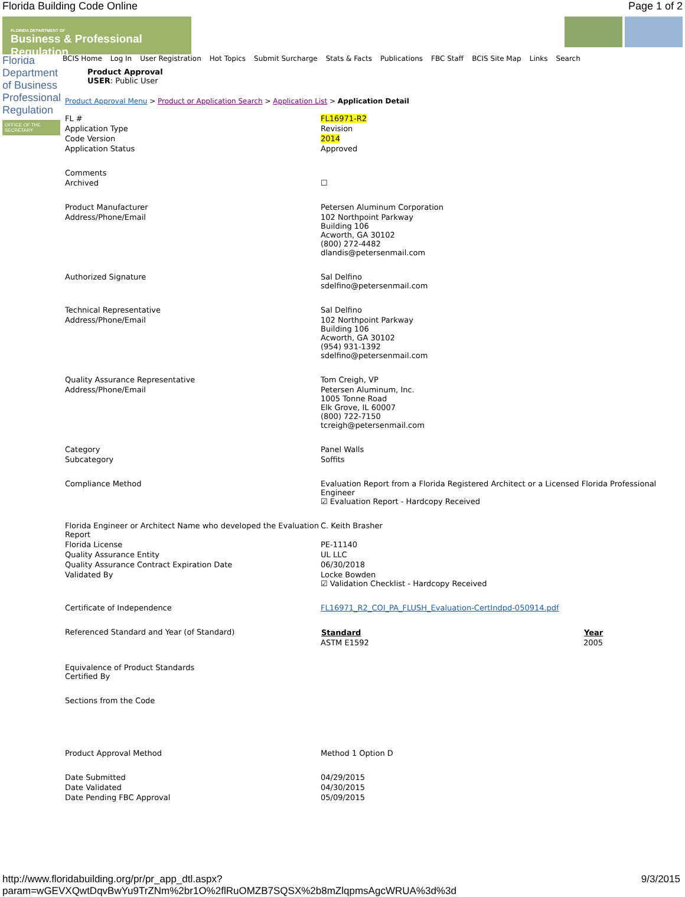Florida Building Code Online Page 1 of 2
FLORIDA DEPARTMENT OF
Business & Professional Regulation
Florida Department of Business Professional Regulation
OFFICE OF THE SECRETARY
BCIS Home Log In User Registration Hot Topics Submit Surcharge Stats & Facts Publications FBC Staff BCIS Site Map Links Search
Product Approval
USER: Public User
Product Approval Menu > Product or Application Search > Application List > Application Detail
| FL # | FL16971-R2 |
| Application Type | Revision |
| Code Version | 2014 |
| Application Status | Approved |
| Comments | |
| Archived | ☐ |
| Product Manufacturer | Petersen Aluminum Corporation |
| Address/Phone/Email | 102 Northpoint Parkway Building 106 Acworth, GA 30102 (800) 272-4482 dlandis@petersenmail.com |
| Authorized Signature | Sal Delfino sdelfino@petersenmail.com |
| Technical Representative | Sal Delfino |
| Address/Phone/Email | 102 Northpoint Parkway Building 106 Acworth, GA 30102 (954) 931-1392 sdelfino@petersenmail.com |
| Quality Assurance Representative | Tom Creigh, VP |
| Address/Phone/Email | Petersen Aluminum, Inc. 1005 Tonne Road Elk Grove, IL 60007 (800) 722-7150 tcreigh@petersenmail.com |
| Category | Panel Walls |
| Subcategory | Soffits |
| Compliance Method | Evaluation Report from a Florida Registered Architect or a Licensed Florida Professional Engineer ☑ Evaluation Report - Hardcopy Received |
| Florida Engineer or Architect Name who developed the Evaluation Report | C. Keith Brasher |
| Florida License | PE-11140 |
| Quality Assurance Entity | UL LLC |
| Quality Assurance Contract Expiration Date | 06/30/2018 |
| Validated By | Locke Bowden ☑ Validation Checklist - Hardcopy Received |
| Certificate of Independence | FL16971_R2_COI_PA_FLUSH_Evaluation-CertIndpd-050914.pdf |
| Referenced Standard and Year (of Standard) | / Standard / Year / / --- / --- / / ASTM E1592 / 2005 / |
| Equivalence of Product Standards Certified By | |
| Sections from the Code | |
| Product Approval Method | Method 1 Option D |
| Date Submitted | 04/29/2015 |
| Date Validated | 04/30/2015 |
| Date Pending FBC Approval | 05/09/2015 |
http://www.floridabuilding.org/pr/pr_app_dtl.aspx?param=wGEVXQwtDqvBwYu9TrZNm%2br1O%2flRuOMZB7SQSX%2b8mZlqpmsAgcWRUA%3d%3d 9/3/2015